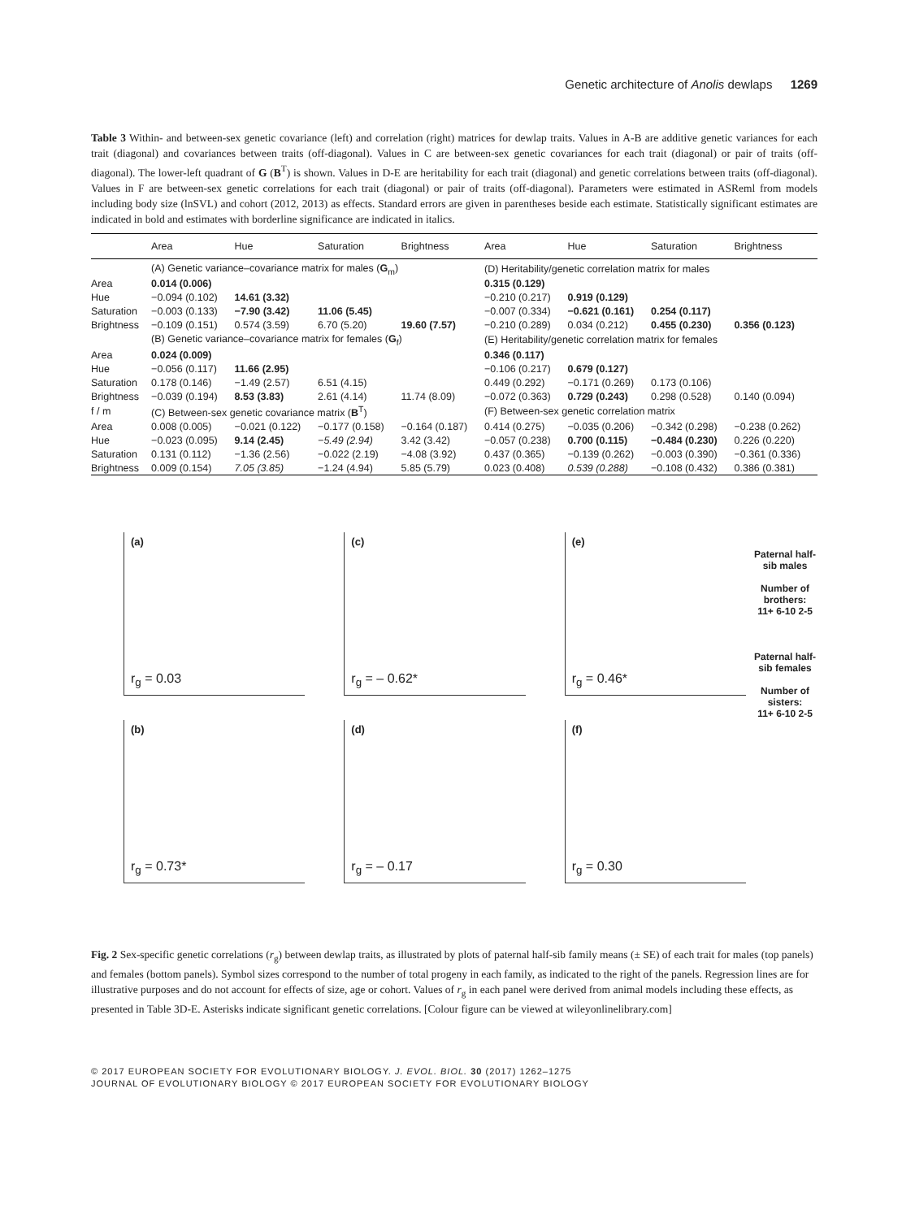Genetic architecture of Anolis dewlaps 1269
Table 3 Within- and between-sex genetic covariance (left) and correlation (right) matrices for dewlap traits. Values in A-B are additive genetic variances for each trait (diagonal) and covariances between traits (off-diagonal). Values in C are between-sex genetic covariances for each trait (diagonal) or pair of traits (off-diagonal). The lower-left quadrant of G (B<sup>T</sup>) is shown. Values in D-E are heritability for each trait (diagonal) and genetic correlations between traits (off-diagonal). Values in F are between-sex genetic correlations for each trait (diagonal) or pair of traits (off-diagonal). Parameters were estimated in ASReml from models including body size (lnSVL) and cohort (2012, 2013) as effects. Standard errors are given in parentheses beside each estimate. Statistically significant estimates are indicated in bold and estimates with borderline significance are indicated in italics.
| | Area | Hue | Saturation | Brightness | Area | Hue | Saturation | Brightness |
| --- | --- | --- | --- | --- | --- | --- | --- | --- |
| | (A) Genetic variance–covariance matrix for males ( G<sub>m</sub>) | | | | (D) Heritability/genetic correlation matrix for males | | | |
| Area | 0.014 (0.006) | | | | 0.315 (0.129) | | | |
| Hue | −0.094 (0.102) | 14.61 (3.32) | | | −0.210 (0.217) | 0.919 (0.129) | | |
| Saturation | −0.003 (0.133) | −7.90 (3.42) | 11.06 (5.45) | | −0.007 (0.334) | −0.621 (0.161) | 0.254 (0.117) | |
| Brightness | −0.109 (0.151) | 0.574 (3.59) | 6.70 (5.20) | 19.60 (7.57) | −0.210 (0.289) | 0.034 (0.212) | 0.455 (0.230) | 0.356 (0.123) |
| | (B) Genetic variance–covariance matrix for females ( G<sub>f</sub>) | | | | (E) Heritability/genetic correlation matrix for females | | | |
| Area | 0.024 (0.009) | | | | 0.346 (0.117) | | | |
| Hue | −0.056 (0.117) | 11.66 (2.95) | | | −0.106 (0.217) | 0.679 (0.127) | | |
| Saturation | 0.178 (0.146) | −1.49 (2.57) | 6.51 (4.15) | | 0.449 (0.292) | −0.171 (0.269) | 0.173 (0.106) | |
| Brightness | −0.039 (0.194) | 8.53 (3.83) | 2.61 (4.14) | 11.74 (8.09) | −0.072 (0.363) | 0.729 (0.243) | 0.298 (0.528) | 0.140 (0.094) |
| f / m | (C) Between-sex genetic covariance matrix ( B<sup>T</sup>) | | | | (F) Between-sex genetic correlation matrix | | | |
| Area | 0.008 (0.005) | −0.021 (0.122) | −0.177 (0.158) | −0.164 (0.187) | 0.414 (0.275) | −0.035 (0.206) | −0.342 (0.298) | −0.238 (0.262) |
| Hue | −0.023 (0.095) | 9.14 (2.45) | −5.49 (2.94) | 3.42 (3.42) | −0.057 (0.238) | 0.700 (0.115) | −0.484 (0.230) | 0.226 (0.220) |
| Saturation | 0.131 (0.112) | −1.36 (2.56) | −0.022 (2.19) | −4.08 (3.92) | 0.437 (0.365) | −0.139 (0.262) | −0.003 (0.390) | −0.361 (0.336) |
| Brightness | 0.009 (0.154) | 7.05 (3.85) | −1.24 (4.94) | 5.85 (5.79) | 0.023 (0.408) | 0.539 (0.288) | −0.108 (0.432) | 0.386 (0.381) |
(a)
r<sub>g</sub> = 0.03
(b)
r<sub>g</sub> = 0.73*
(c)
r<sub>g</sub> = – 0.62*
(d)
r<sub>g</sub> = – 0.17
(e)
r<sub>g</sub> = 0.46*
(f)
r<sub>g</sub> = 0.30
Paternal half-sib males
Number of brothers:
11+ 6-10 2-5
Paternal half-sib females
Number of sisters:
11+ 6-10 2-5
Fig. 2 Sex-specific genetic correlations (r<sub>g</sub>) between dewlap traits, as illustrated by plots of paternal half-sib family means (± SE) of each trait for males (top panels) and females (bottom panels). Symbol sizes correspond to the number of total progeny in each family, as indicated to the right of the panels. Regression lines are for illustrative purposes and do not account for effects of size, age or cohort. Values of r<sub>g</sub> in each panel were derived from animal models including these effects, as presented in Table 3D-E. Asterisks indicate significant genetic correlations. [Colour figure can be viewed at wileyonlinelibrary.com]
© 2017 EUROPEAN SOCIETY FOR EVOLUTIONARY BIOLOGY. J. EVOL. BIOL. 30 (2017) 1262–1275
JOURNAL OF EVOLUTIONARY BIOLOGY © 2017 EUROPEAN SOCIETY FOR EVOLUTIONARY BIOLOGY